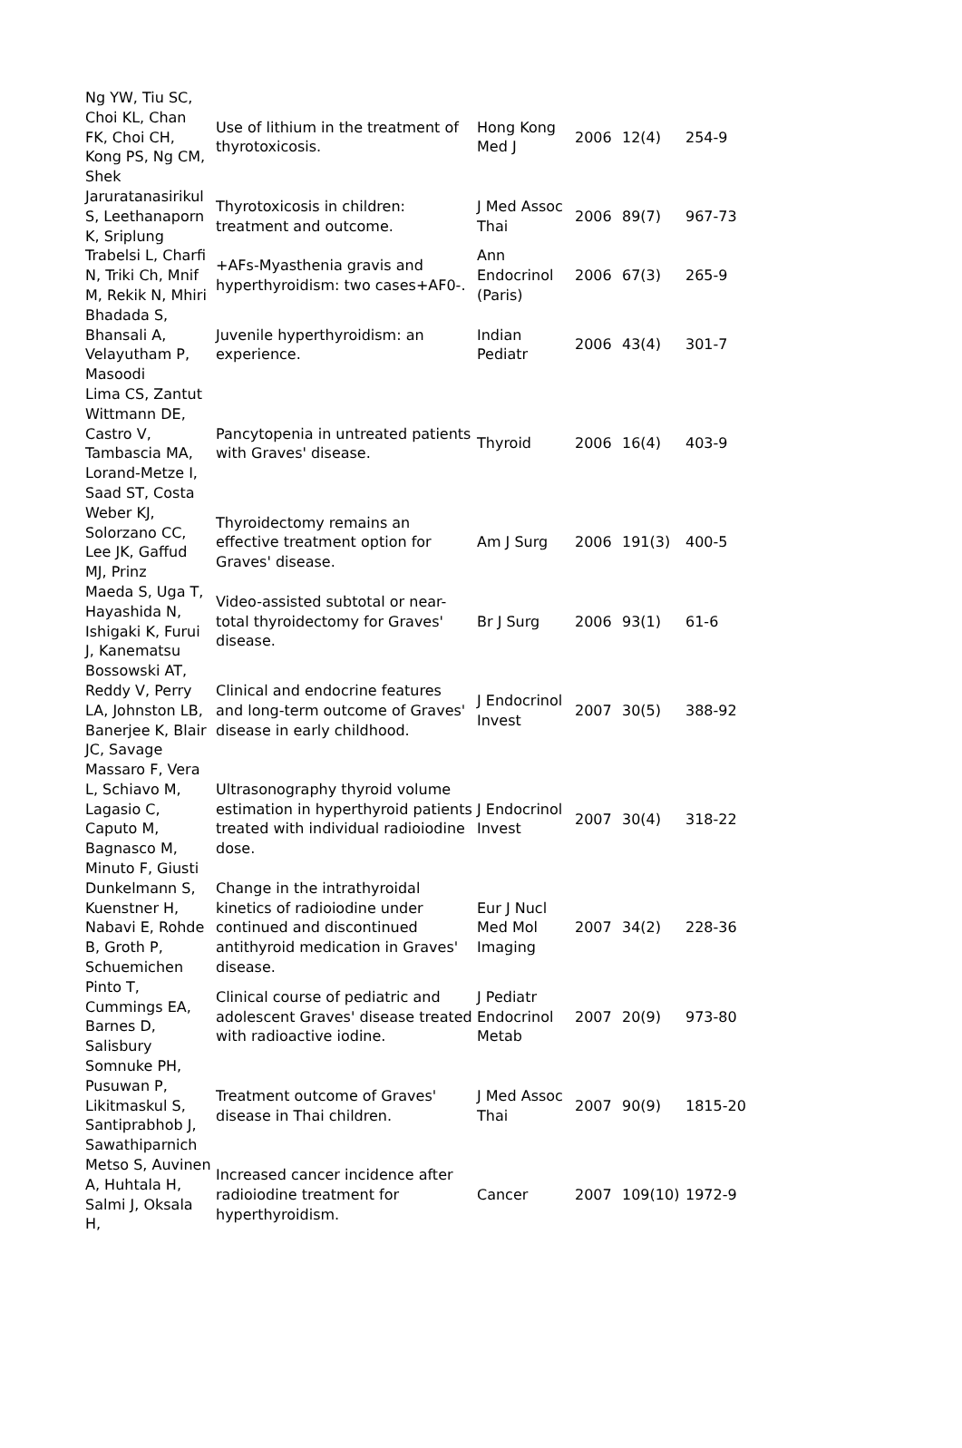| Ng YW, Tiu SC, Choi KL, Chan FK, Choi CH, Kong PS, Ng CM, Shek | Use of lithium in the treatment of thyrotoxicosis. | Hong Kong Med J | 2006 | 12(4) | 254-9 |
| Jaruratanasirikul S, Leethanaporn K, Sriplung | Thyrotoxicosis in children: treatment and outcome. | J Med Assoc Thai | 2006 | 89(7) | 967-73 |
| Trabelsi L, Charfi N, Triki Ch, Mnif M, Rekik N, Mhiri | +AFs-Myasthenia gravis and hyperthyroidism: two cases+AF0-. | Ann Endocrinol (Paris) | 2006 | 67(3) | 265-9 |
| Bhadada S, Bhansali A, Velayutham P, Masoodi | Juvenile hyperthyroidism: an experience. | Indian Pediatr | 2006 | 43(4) | 301-7 |
| Lima CS, Zantut Wittmann DE, Castro V, Tambascia MA, Lorand-Metze I, Saad ST, Costa | Pancytopenia in untreated patients with Graves' disease. | Thyroid | 2006 | 16(4) | 403-9 |
| Weber KJ, Solorzano CC, Lee JK, Gaffud MJ, Prinz | Thyroidectomy remains an effective treatment option for Graves' disease. | Am J Surg | 2006 | 191(3) | 400-5 |
| Maeda S, Uga T, Hayashida N, Ishigaki K, Furui J, Kanematsu | Video-assisted subtotal or near-total thyroidectomy for Graves' disease. | Br J Surg | 2006 | 93(1) | 61-6 |
| Bossowski AT, Reddy V, Perry LA, Johnston LB, Banerjee K, Blair JC, Savage | Clinical and endocrine features and long-term outcome of Graves' disease in early childhood. | J Endocrinol Invest | 2007 | 30(5) | 388-92 |
| Massaro F, Vera L, Schiavo M, Lagasio C, Caputo M, Bagnasco M, Minuto F, Giusti | Ultrasonography thyroid volume estimation in hyperthyroid patients treated with individual radioiodine dose. | J Endocrinol Invest | 2007 | 30(4) | 318-22 |
| Dunkelmann S, Kuenstner H, Nabavi E, Rohde B, Groth P, Schuemichen | Change in the intrathyroidal kinetics of radioiodine under continued and discontinued antithyroid medication in Graves' disease. | Eur J Nucl Med Mol Imaging | 2007 | 34(2) | 228-36 |
| Pinto T, Cummings EA, Barnes D, Salisbury | Clinical course of pediatric and adolescent Graves' disease treated with radioactive iodine. | J Pediatr Endocrinol Metab | 2007 | 20(9) | 973-80 |
| Somnuke PH, Pusuwan P, Likitmaskul S, Santiprabhob J, Sawathiparnich | Treatment outcome of Graves' disease in Thai children. | J Med Assoc Thai | 2007 | 90(9) | 1815-20 |
| Metso S, Auvinen A, Huhtala H, Salmi J, Oksala H, | Increased cancer incidence after radioiodine treatment for hyperthyroidism. | Cancer | 2007 | 109(10) | 1972-9 |